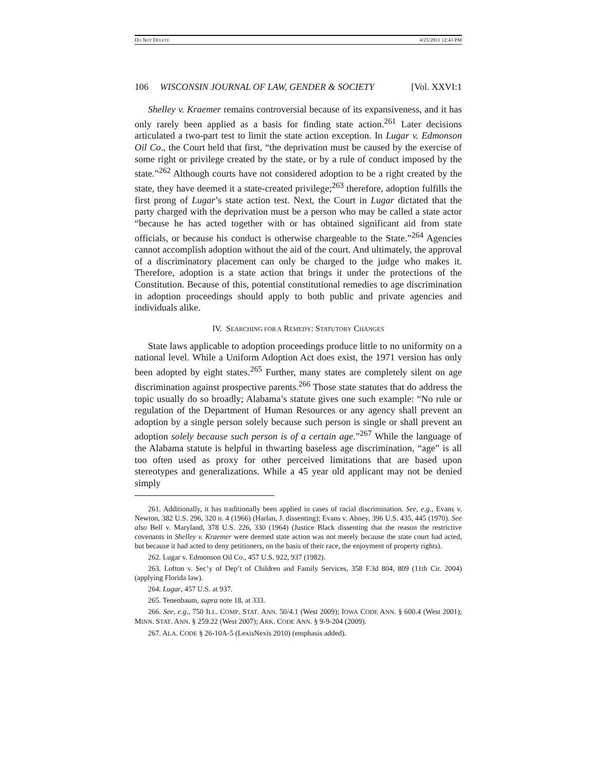DO NOT DELETE 4/25/2011 12:43 PM
106 WISCONSIN JOURNAL OF LAW, GENDER & SOCIETY [Vol. XXVI:1
Shelley v. Kraemer remains controversial because of its expansiveness, and it has only rarely been applied as a basis for finding state action.<sup>261</sup> Later decisions articulated a two-part test to limit the state action exception. In Lugar v. Edmonson Oil Co., the Court held that first, “the deprivation must be caused by the exercise of some right or privilege created by the state, or by a rule of conduct imposed by the state.”<sup>262</sup> Although courts have not considered adoption to be a right created by the state, they have deemed it a state-created privilege;<sup>263</sup> therefore, adoption fulfills the first prong of Lugar’s state action test. Next, the Court in Lugar dictated that the party charged with the deprivation must be a person who may be called a state actor “because he has acted together with or has obtained significant aid from state officials, or because his conduct is otherwise chargeable to the State.”<sup>264</sup> Agencies cannot accomplish adoption without the aid of the court. And ultimately, the approval of a discriminatory placement can only be charged to the judge who makes it. Therefore, adoption is a state action that brings it under the protections of the Constitution. Because of this, potential constitutional remedies to age discrimination in adoption proceedings should apply to both public and private agencies and individuals alike.
IV. SEARCHING FOR A REMEDY: STATUTORY CHANGES
State laws applicable to adoption proceedings produce little to no uniformity on a national level. While a Uniform Adoption Act does exist, the 1971 version has only been adopted by eight states.<sup>265</sup> Further, many states are completely silent on age discrimination against prospective parents.<sup>266</sup> Those state statutes that do address the topic usually do so broadly; Alabama’s statute gives one such example: “No rule or regulation of the Department of Human Resources or any agency shall prevent an adoption by a single person solely because such person is single or shall prevent an adoption solely because such person is of a certain age.”<sup>267</sup> While the language of the Alabama statute is helpful in thwarting baseless age discrimination, “age” is all too often used as proxy for other perceived limitations that are based upon stereotypes and generalizations. While a 45 year old applicant may not be denied simply
261. Additionally, it has traditionally been applied in cases of racial discrimination. See, e.g., Evans v. Newton, 382 U.S. 296, 320 n. 4 (1966) (Harlan, J. dissenting); Evans v. Abney, 396 U.S. 435, 445 (1970). See also Bell v. Maryland, 378 U.S. 226, 330 (1964) (Justice Black dissenting that the reason the restrictive covenants in Shelley v. Kraemer were deemed state action was not merely because the state court had acted, but because it had acted to deny petitioners, on the basis of their race, the enjoyment of property rights).
262. Lugar v. Edmonson Oil Co., 457 U.S. 922, 937 (1982).
263. Lofton v. Sec’y of Dep’t of Children and Family Services, 358 F.3d 804, 809 (11th Cir. 2004) (applying Florida law).
264. Lugar, 457 U.S. at 937.
265. Tenenbaum, supra note 18, at 333.
266. See, e.g., 750 ILL. COMP. STAT. ANN. 50/4.1 (West 2009); IOWA CODE ANN. § 600.4 (West 2001); MINN. STAT. ANN. § 259.22 (West 2007); ARK. CODE ANN. § 9-9-204 (2009).
267. ALA. CODE § 26-10A-5 (LexisNexis 2010) (emphasis added).